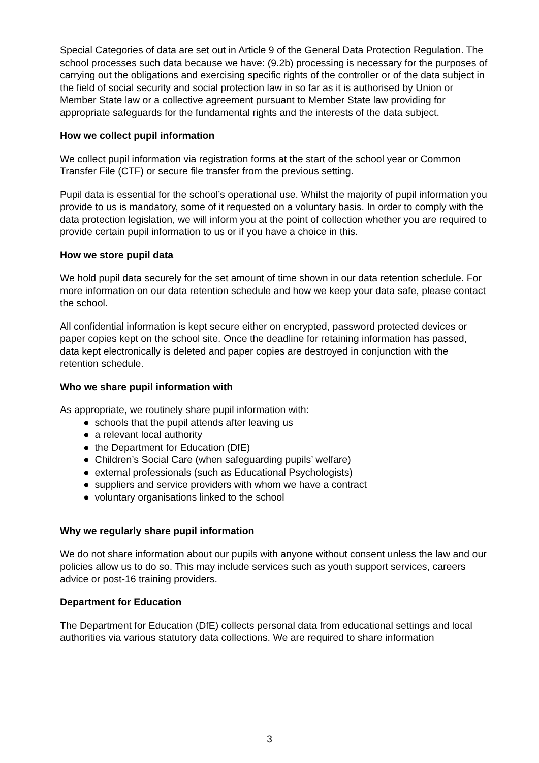Special Categories of data are set out in Article 9 of the General Data Protection Regulation. The school processes such data because we have: (9.2b) processing is necessary for the purposes of carrying out the obligations and exercising specific rights of the controller or of the data subject in the field of social security and social protection law in so far as it is authorised by Union or Member State law or a collective agreement pursuant to Member State law providing for appropriate safeguards for the fundamental rights and the interests of the data subject.
How we collect pupil information
We collect pupil information via registration forms at the start of the school year or Common Transfer File (CTF) or secure file transfer from the previous setting.
Pupil data is essential for the school’s operational use. Whilst the majority of pupil information you provide to us is mandatory, some of it requested on a voluntary basis. In order to comply with the data protection legislation, we will inform you at the point of collection whether you are required to provide certain pupil information to us or if you have a choice in this.
How we store pupil data
We hold pupil data securely for the set amount of time shown in our data retention schedule. For more information on our data retention schedule and how we keep your data safe, please contact the school.
All confidential information is kept secure either on encrypted, password protected devices or paper copies kept on the school site. Once the deadline for retaining information has passed, data kept electronically is deleted and paper copies are destroyed in conjunction with the retention schedule.
Who we share pupil information with
As appropriate, we routinely share pupil information with:
● schools that the pupil attends after leaving us
● a relevant local authority
● the Department for Education (DfE)
● Children’s Social Care (when safeguarding pupils’ welfare)
● external professionals (such as Educational Psychologists)
● suppliers and service providers with whom we have a contract
● voluntary organisations linked to the school
Why we regularly share pupil information
We do not share information about our pupils with anyone without consent unless the law and our policies allow us to do so. This may include services such as youth support services, careers advice or post-16 training providers.
Department for Education
The Department for Education (DfE) collects personal data from educational settings and local authorities via various statutory data collections. We are required to share information
3